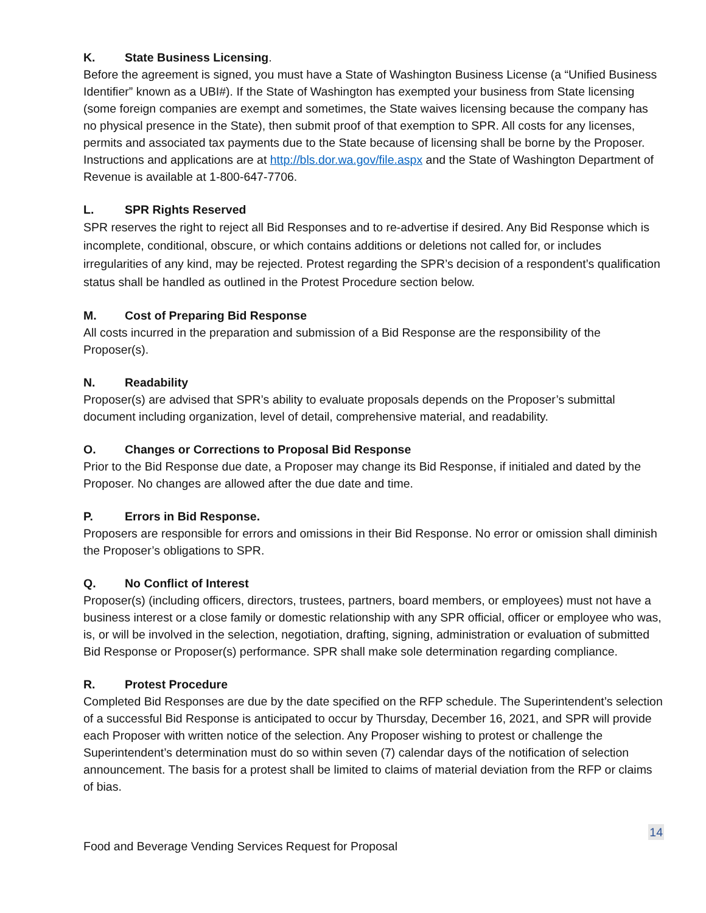K. State Business Licensing.
Before the agreement is signed, you must have a State of Washington Business License (a “Unified Business Identifier” known as a UBI#). If the State of Washington has exempted your business from State licensing (some foreign companies are exempt and sometimes, the State waives licensing because the company has no physical presence in the State), then submit proof of that exemption to SPR. All costs for any licenses, permits and associated tax payments due to the State because of licensing shall be borne by the Proposer. Instructions and applications are at http://bls.dor.wa.gov/file.aspx and the State of Washington Department of Revenue is available at 1-800-647-7706.
L. SPR Rights Reserved
SPR reserves the right to reject all Bid Responses and to re-advertise if desired. Any Bid Response which is incomplete, conditional, obscure, or which contains additions or deletions not called for, or includes irregularities of any kind, may be rejected. Protest regarding the SPR’s decision of a respondent’s qualification status shall be handled as outlined in the Protest Procedure section below.
M. Cost of Preparing Bid Response
All costs incurred in the preparation and submission of a Bid Response are the responsibility of the Proposer(s).
N. Readability
Proposer(s) are advised that SPR’s ability to evaluate proposals depends on the Proposer’s submittal document including organization, level of detail, comprehensive material, and readability.
O. Changes or Corrections to Proposal Bid Response
Prior to the Bid Response due date, a Proposer may change its Bid Response, if initialed and dated by the Proposer. No changes are allowed after the due date and time.
P. Errors in Bid Response.
Proposers are responsible for errors and omissions in their Bid Response. No error or omission shall diminish the Proposer’s obligations to SPR.
Q. No Conflict of Interest
Proposer(s) (including officers, directors, trustees, partners, board members, or employees) must not have a business interest or a close family or domestic relationship with any SPR official, officer or employee who was, is, or will be involved in the selection, negotiation, drafting, signing, administration or evaluation of submitted Bid Response or Proposer(s) performance. SPR shall make sole determination regarding compliance.
R. Protest Procedure
Completed Bid Responses are due by the date specified on the RFP schedule. The Superintendent’s selection of a successful Bid Response is anticipated to occur by Thursday, December 16, 2021, and SPR will provide each Proposer with written notice of the selection. Any Proposer wishing to protest or challenge the Superintendent’s determination must do so within seven (7) calendar days of the notification of selection announcement. The basis for a protest shall be limited to claims of material deviation from the RFP or claims of bias.
14
Food and Beverage Vending Services Request for Proposal